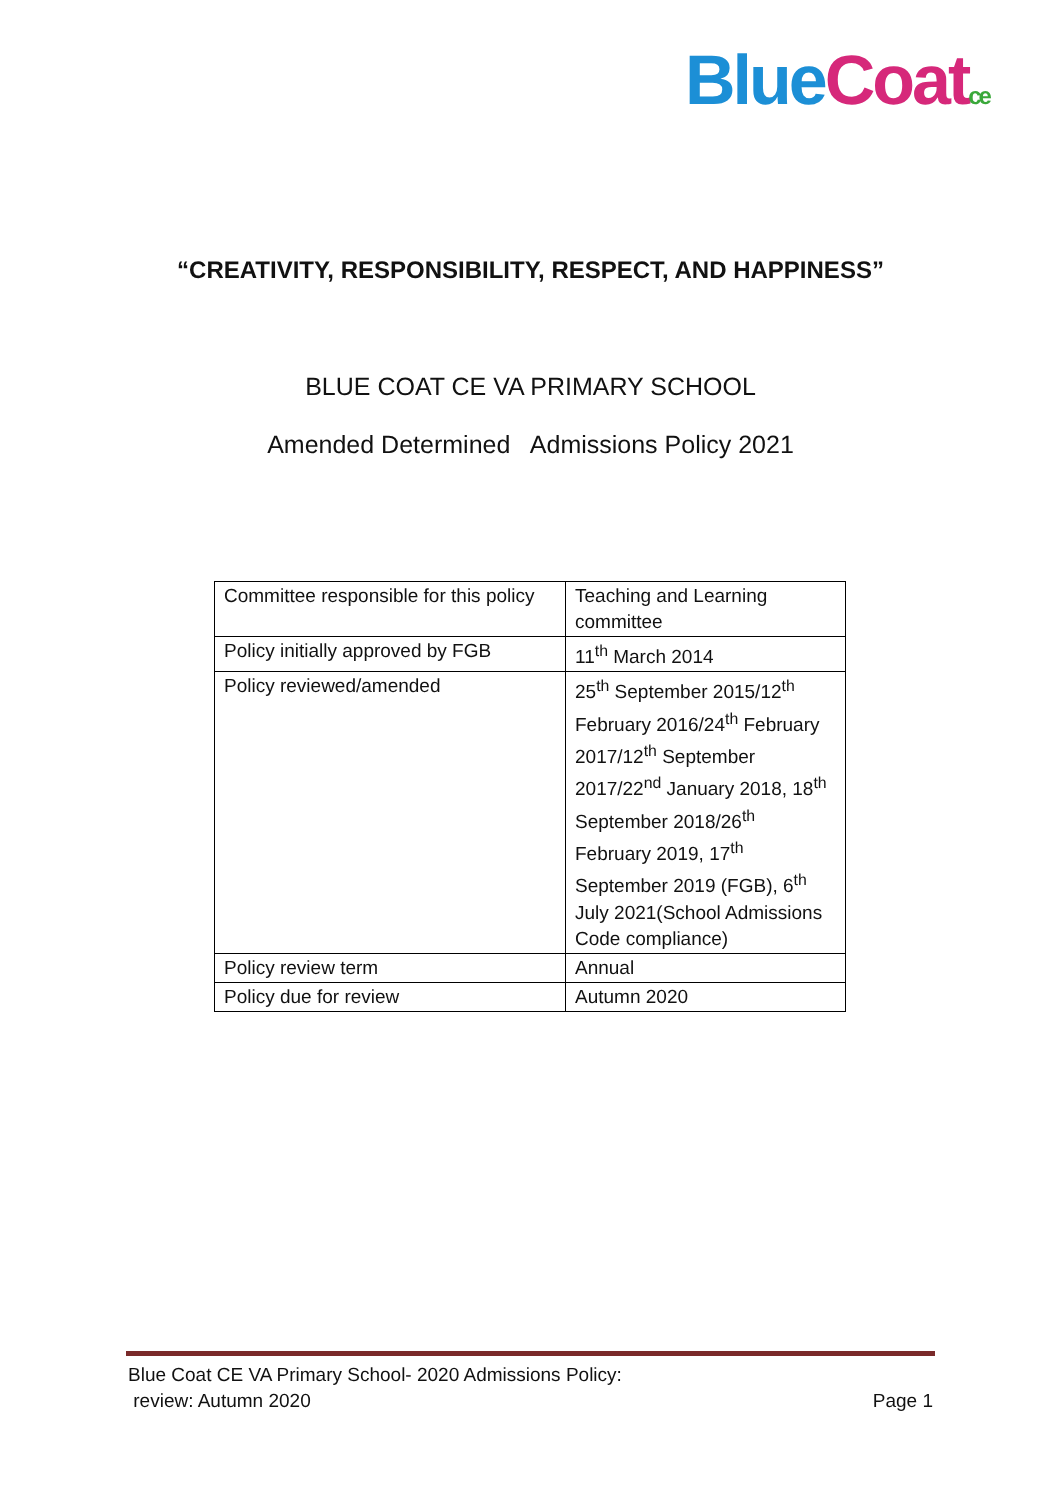Blue Coat ce
“CREATIVITY, RESPONSIBILITY, RESPECT, AND HAPPINESS”
BLUE COAT CE VA PRIMARY SCHOOL
Amended Determined Admissions Policy 2021
| Committee responsible for this policy | Teaching and Learning committee |
| Policy initially approved by FGB | 11<sup>th</sup> March 2014 |
| Policy reviewed/amended | 25<sup>th</sup> September 2015/12<sup>th</sup> February 2016/24<sup>th</sup> February 2017/12<sup>th</sup> September 2017/22<sup>nd</sup> January 2018, 18<sup>th</sup> September 2018/26<sup>th</sup> February 2019, 17<sup>th</sup> September 2019 (FGB), 6<sup>th</sup> July 2021(School Admissions Code compliance) |
| Policy review term | Annual |
| Policy due for review | Autumn 2020 |
Page 1 Blue Coat CE VA Primary School- 2020 Admissions Policy:
review: Autumn 2020